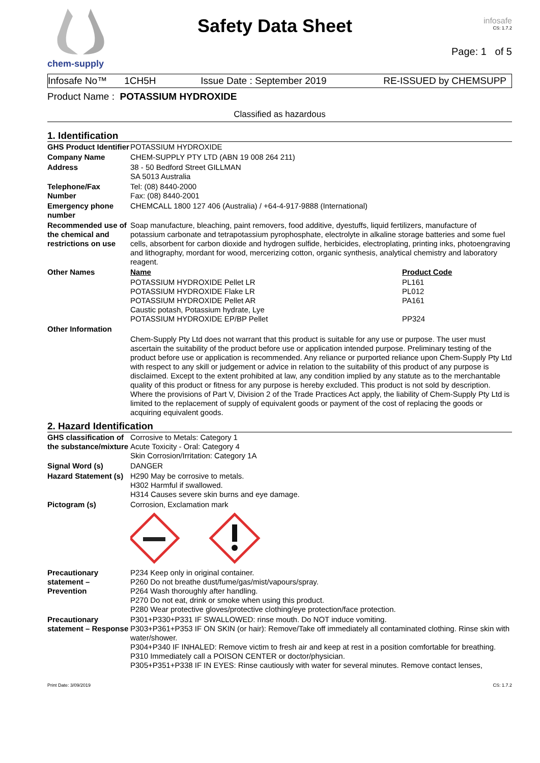chem-supply
Safety Data Sheet
infosafe
CS: 1.7.2
Page: 1 of 5
Infosafe No™ 1CH5H Issue Date : September 2019 RE-ISSUED by CHEMSUPP
Product Name : POTASSIUM HYDROXIDE
Classified as hazardous
1. Identification
| GHS Product Identifier | POTASSIUM HYDROXIDE | |
| Company Name | CHEM-SUPPLY PTY LTD (ABN 19 008 264 211) | |
| Address | 38 - 50 Bedford Street GILLMAN SA 5013 Australia | |
| Telephone/Fax Number | Tel: (08) 8440-2000 Fax: (08) 8440-2001 | |
| Emergency phone number | CHEMCALL 1800 127 406 (Australia) / +64-4-917-9888 (International) | |
| Recommended use of the chemical and restrictions on use | Soap manufacture, bleaching, paint removers, food additive, dyestuffs, liquid fertilizers, manufacture of potassium carbonate and tetrapotassium pyrophosphate, electrolyte in alkaline storage batteries and some fuel cells, absorbent for carbon dioxide and hydrogen sulfide, herbicides, electroplating, printing inks, photoengraving and lithography, mordant for wood, mercerizing cotton, organic synthesis, analytical chemistry and laboratory reagent. | |
| Other Names | Name | Product Code |
| | POTASSIUM HYDROXIDE Pellet LR POTASSIUM HYDROXIDE Flake LR POTASSIUM HYDROXIDE Pellet AR Caustic potash, Potassium hydrate, Lye POTASSIUM HYDROXIDE EP/BP Pellet | PL161 PL012 PA161 PP324 |
| Other Information | | |
| | Chem-Supply Pty Ltd does not warrant that this product is suitable for any use or purpose. The user must ascertain the suitability of the product before use or application intended purpose. Preliminary testing of the product before use or application is recommended. Any reliance or purported reliance upon Chem-Supply Pty Ltd with respect to any skill or judgement or advice in relation to the suitability of this product of any purpose is disclaimed. Except to the extent prohibited at law, any condition implied by any statute as to the merchantable quality of this product or fitness for any purpose is hereby excluded. This product is not sold by description. Where the provisions of Part V, Division 2 of the Trade Practices Act apply, the liability of Chem-Supply Pty Ltd is limited to the replacement of supply of equivalent goods or payment of the cost of replacing the goods or acquiring equivalent goods. | |
2. Hazard Identification
| GHS classification of the substance/mixture | Corrosive to Metals: Category 1 Acute Toxicity - Oral: Category 4 Skin Corrosion/Irritation: Category 1A |
| Signal Word (s) | DANGER |
| Hazard Statement (s) | H290 May be corrosive to metals. H302 Harmful if swallowed. H314 Causes severe skin burns and eye damage. |
| Pictogram (s) | Corrosion, Exclamation mark |
| Precautionary statement – Prevention | P234 Keep only in original container. P260 Do not breathe dust/fume/gas/mist/vapours/spray. P264 Wash thoroughly after handling. P270 Do not eat, drink or smoke when using this product. P280 Wear protective gloves/protective clothing/eye protection/face protection. |
| Precautionary statement – Response | P301+P330+P331 IF SWALLOWED: rinse mouth. Do NOT induce vomiting. P303+P361+P353 IF ON SKIN (or hair): Remove/Take off immediately all contaminated clothing. Rinse skin with water/shower. P304+P340 IF INHALED: Remove victim to fresh air and keep at rest in a position comfortable for breathing. P310 Immediately call a POISON CENTER or doctor/physician. P305+P351+P338 IF IN EYES: Rinse cautiously with water for several minutes. Remove contact lenses, |
Print Date: 3/09/2019 CS: 1.7.2